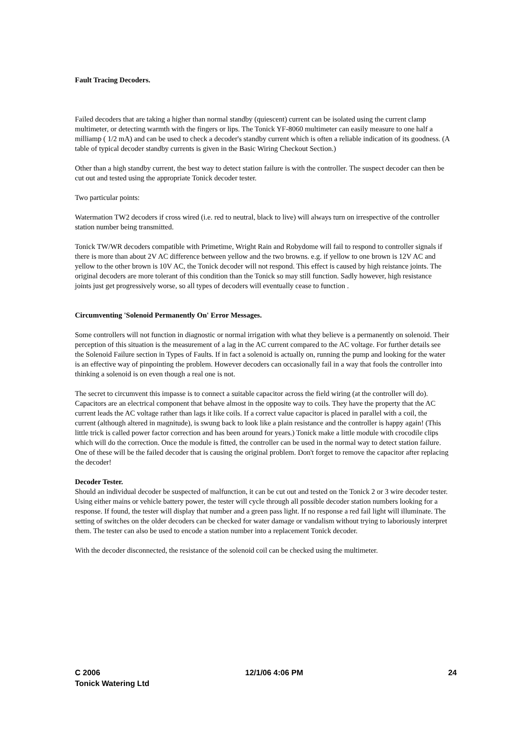Fault Tracing Decoders.
Failed decoders that are taking a higher than normal standby (quiescent) current can be isolated using the current clamp multimeter, or detecting warmth with the fingers or lips. The Tonick YF-8060 multimeter can easily measure to one half a milliamp ( 1/2 mA) and can be used to check a decoder's standby current which is often a reliable indication of its goodness. (A table of typical decoder standby currents is given in the Basic Wiring Checkout Section.)
Other than a high standby current, the best way to detect station failure is with the controller. The suspect decoder can then be cut out and tested using the appropriate Tonick decoder tester.
Two particular points:
Watermation TW2 decoders if cross wired (i.e. red to neutral, black to live) will always turn on irrespective of the controller station number being transmitted.
Tonick TW/WR decoders compatible with Primetime, Wright Rain and Robydome will fail to respond to controller signals if there is more than about 2V AC difference between yellow and the two browns. e.g. if yellow to one brown is 12V AC and yellow to the other brown is 10V AC, the Tonick decoder will not respond. This effect is caused by high reistance joints. The original decoders are more tolerant of this condition than the Tonick so may still function. Sadly however, high resistance joints just get progressively worse, so all types of decoders will eventually cease to function .
Circumventing 'Solenoid Permanently On' Error Messages.
Some controllers will not function in diagnostic or normal irrigation with what they believe is a permanently on solenoid. Their perception of this situation is the measurement of a lag in the AC current compared to the AC voltage. For further details see the Solenoid Failure section in Types of Faults. If in fact a solenoid is actually on, running the pump and looking for the water is an effective way of pinpointing the problem. However decoders can occasionally fail in a way that fools the controller into thinking a solenoid is on even though a real one is not.
The secret to circumvent this impasse is to connect a suitable capacitor across the field wiring (at the controller will do). Capacitors are an electrical component that behave almost in the opposite way to coils. They have the property that the AC current leads the AC voltage rather than lags it like coils. If a correct value capacitor is placed in parallel with a coil, the current (although altered in magnitude), is swung back to look like a plain resistance and the controller is happy again! (This little trick is called power factor correction and has been around for years.) Tonick make a little module with crocodile clips which will do the correction. Once the module is fitted, the controller can be used in the normal way to detect station failure. One of these will be the failed decoder that is causing the original problem. Don't forget to remove the capacitor after replacing the decoder!
Decoder Tester.
Should an individual decoder be suspected of malfunction, it can be cut out and tested on the Tonick 2 or 3 wire decoder tester. Using either mains or vehicle battery power, the tester will cycle through all possible decoder station numbers looking for a response. If found, the tester will display that number and a green pass light. If no response a red fail light will illuminate. The setting of switches on the older decoders can be checked for water damage or vandalism without trying to laboriously interpret them. The tester can also be used to encode a station number into a replacement Tonick decoder.
With the decoder disconnected, the resistance of the solenoid coil can be checked using the multimeter.
C 2006 12/1/06 4:06 PM 24
Tonick Watering Ltd